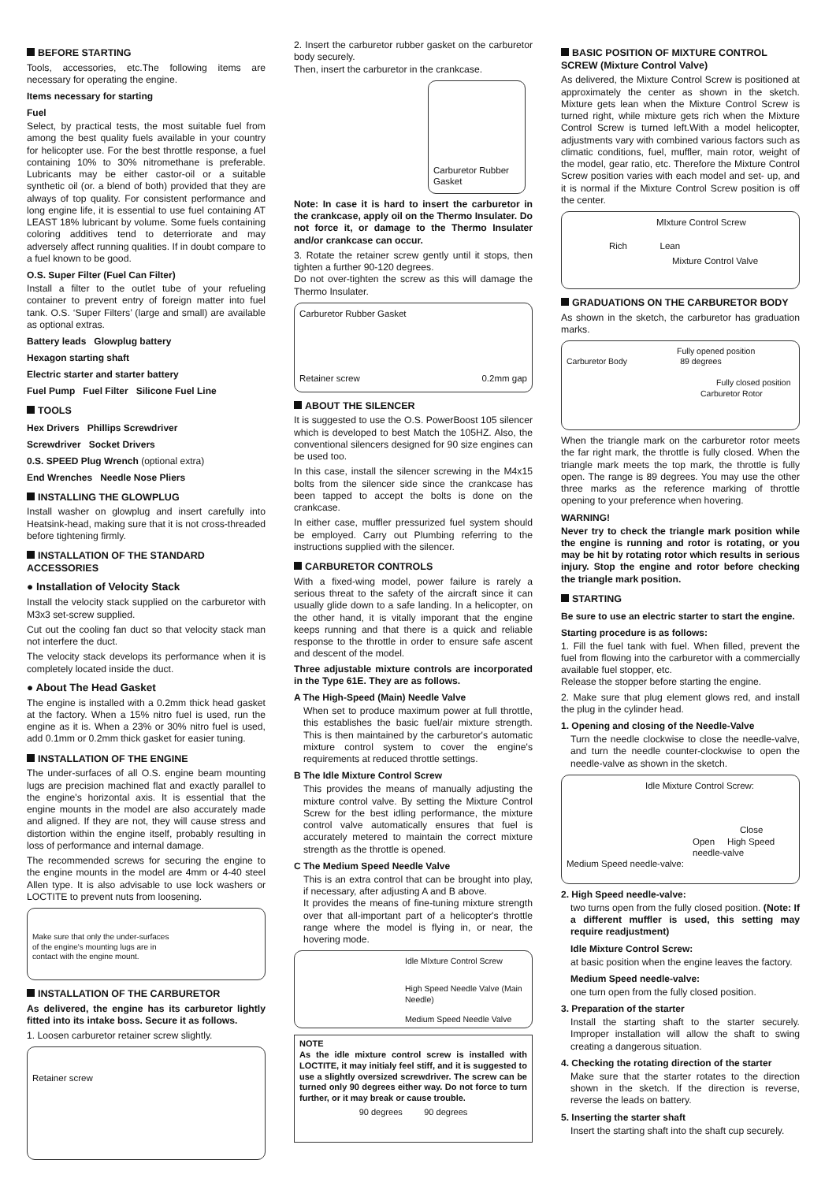BEFORE STARTING
Tools, accessories, etc.The following items are necessary for operating the engine.
Items necessary for starting
Fuel
Select, by practical tests, the most suitable fuel from among the best quality fuels available in your country for helicopter use. For the best throttle response, a fuel containing 10% to 30% nitromethane is preferable. Lubricants may be either castor-oil or a suitable synthetic oil (or. a blend of both) provided that they are always of top quality. For consistent performance and long engine life, it is essential to use fuel containing AT LEAST 18% lubricant by volume. Some fuels containing coloring additives tend to deterriorate and may adversely affect running qualities. If in doubt compare to a fuel known to be good.
O.S. Super Filter (Fuel Can Filter)
Install a filter to the outlet tube of your refueling container to prevent entry of foreign matter into fuel tank. O.S. ‘Super Filters’ (large and small) are available as optional extras.
Battery leads Glowplug battery
Hexagon starting shaft
Electric starter and starter battery
Fuel Pump Fuel Filter Silicone Fuel Line
TOOLS
Hex Drivers Phillips Screwdriver
Screwdriver Socket Drivers
0.S. SPEED Plug Wrench (optional extra)
End Wrenches Needle Nose Pliers
INSTALLING THE GLOWPLUG
Install washer on glowplug and insert carefully into Heatsink-head, making sure that it is not cross-threaded before tightening firmly.
INSTALLATION OF THE STANDARD ACCESSORIES
● Installation of Velocity Stack
Install the velocity stack supplied on the carburetor with M3x3 set-screw supplied.
Cut out the cooling fan duct so that velocity stack man not interfere the duct.
The velocity stack develops its performance when it is completely located inside the duct.
● About The Head Gasket
The engine is installed with a 0.2mm thick head gasket at the factory. When a 15% nitro fuel is used, run the engine as it is. When a 23% or 30% nitro fuel is used, add 0.1mm or 0.2mm thick gasket for easier tuning.
INSTALLATION OF THE ENGINE
The under-surfaces of all O.S. engine beam mounting lugs are precision machined flat and exactly parallel to the engine's horizontal axis. It is essential that the engine mounts in the model are also accurately made and aligned. If they are not, they will cause stress and distortion within the engine itself, probably resulting in loss of performance and internal damage.
The recommended screws for securing the engine to the engine mounts in the model are 4mm or 4-40 steel Allen type. It is also advisable to use lock washers or LOCTITE to prevent nuts from loosening.
Make sure that only the under-surfaces of the engine's mounting lugs are in contact with the engine mount.
INSTALLATION OF THE CARBURETOR
As delivered, the engine has its carburetor lightly fitted into its intake boss. Secure it as follows.
1. Loosen carburetor retainer screw slightly.
Retainer screw
2. Insert the carburetor rubber gasket on the carburetor body securely.
Then, insert the carburetor in the crankcase.
Carburetor Rubber Gasket
Note: In case it is hard to insert the carburetor in the crankcase, apply oil on the Thermo Insulater. Do not force it, or damage to the Thermo Insulater and/or crankcase can occur.
3. Rotate the retainer screw gently until it stops, then tighten a further 90-120 degrees.
Do not over-tighten the screw as this will damage the Thermo Insulater.
Carburetor Rubber Gasket
Retainer screw 0.2mm gap
ABOUT THE SILENCER
It is suggested to use the O.S. PowerBoost 105 silencer which is developed to best Match the 105HZ. Also, the conventional silencers designed for 90 size engines can be used too.
In this case, install the silencer screwing in the M4x15 bolts from the silencer side since the crankcase has been tapped to accept the bolts is done on the crankcase.
In either case, muffler pressurized fuel system should be employed. Carry out Plumbing referring to the instructions supplied with the silencer.
CARBURETOR CONTROLS
With a fixed-wing model, power failure is rarely a serious threat to the safety of the aircraft since it can usually glide down to a safe landing. In a helicopter, on the other hand, it is vitally imporant that the engine keeps running and that there is a quick and reliable response to the throttle in order to ensure safe ascent and descent of the model.
Three adjustable mixture controls are incorporated in the Type 61E. They are as follows.
A The High-Speed (Main) Needle Valve
When set to produce maximum power at full throttle, this establishes the basic fuel/air mixture strength. This is then maintained by the carburetor's automatic mixture control system to cover the engine's requirements at reduced throttle settings.
B The Idle Mixture Control Screw
This provides the means of manually adjusting the mixture control valve. By setting the Mixture Control Screw for the best idling performance, the mixture control valve automatically ensures that fuel is accurately metered to maintain the correct mixture strength as the throttle is opened.
C The Medium Speed Needle Valve
This is an extra control that can be brought into play, if necessary, after adjusting A and B above.
It provides the means of fine-tuning mixture strength over that all-important part of a helicopter's throttle range where the model is flying in, or near, the hovering mode.
Idle MIxture Control Screw
High Speed Needle Valve (Main Needle)
Medium Speed Needle Valve
NOTE
As the idle mixture control screw is installed with LOCTITE, it may initialy feel stiff, and it is suggested to use a slightly oversized screwdriver. The screw can be turned only 90 degrees either way. Do not force to turn further, or it may break or cause trouble.
90 degrees 90 degrees
BASIC POSITION OF MIXTURE CONTROL SCREW (Mixture Control Valve)
As delivered, the Mixture Control Screw is positioned at approximately the center as shown in the sketch. Mixture gets lean when the Mixture Control Screw is turned right, while mixture gets rich when the Mixture Control Screw is turned left.With a model helicopter, adjustments vary with combined various factors such as climatic conditions, fuel, muffler, main rotor, weight of the model, gear ratio, etc. Therefore the Mixture Control Screw position varies with each model and set- up, and it is normal if the Mixture Control Screw position is off the center.
MIxture Control Screw
Rich Lean
Mixture Control Valve
GRADUATIONS ON THE CARBURETOR BODY
As shown in the sketch, the carburetor has graduation marks.
Fully opened position
Carburetor Body 89 degrees
Fully closed position
Carburetor Rotor
When the triangle mark on the carburetor rotor meets the far right mark, the throttle is fully closed. When the triangle mark meets the top mark, the throttle is fully open. The range is 89 degrees. You may use the other three marks as the reference marking of throttle opening to your preference when hovering.
WARNING!
Never try to check the triangle mark position while the engine is running and rotor is rotating, or you may be hit by rotating rotor which results in serious injury. Stop the engine and rotor before checking the triangle mark position.
STARTING
Be sure to use an electric starter to start the engine.
Starting procedure is as follows:
1. Fill the fuel tank with fuel. When filled, prevent the fuel from flowing into the carburetor with a commercially available fuel stopper, etc.
Release the stopper before starting the engine.
2. Make sure that plug element glows red, and install the plug in the cylinder head.
1. Opening and closing of the Needle-Valve
Turn the needle clockwise to close the needle-valve, and turn the needle counter-clockwise to open the needle-valve as shown in the sketch.
Idle Mixture Control Screw:
Close
Open High Speed needle-valve
Medium Speed needle-valve:
2. High Speed needle-valve:
two turns open from the fully closed position. (Note: If a different muffler is used, this setting may require readjustment)
Idle Mixture Control Screw:
at basic position when the engine leaves the factory.
Medium Speed needle-valve:
one turn open from the fully closed position.
3. Preparation of the starter
Install the starting shaft to the starter securely. Improper installation will allow the shaft to swing creating a dangerous situation.
4. Checking the rotating direction of the starter
Make sure that the starter rotates to the direction shown in the sketch. If the direction is reverse, reverse the leads on battery.
5. Inserting the starter shaft
Insert the starting shaft into the shaft cup securely.